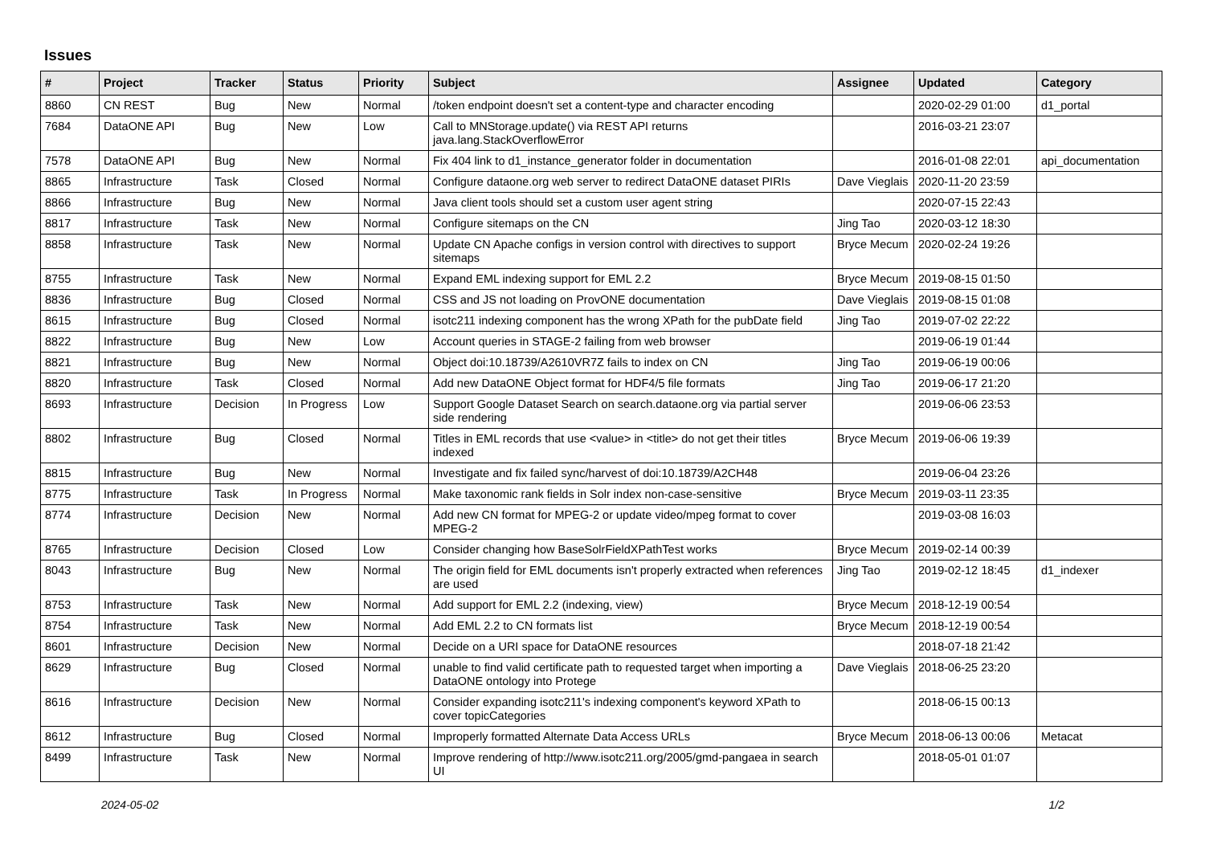Issues
| # | Project | Tracker | Status | Priority | Subject | Assignee | Updated | Category |
| --- | --- | --- | --- | --- | --- | --- | --- | --- |
| 8860 | CN REST | Bug | New | Normal | /token endpoint doesn't set a content-type and character encoding | | 2020-02-29 01:00 | d1_portal |
| 7684 | DataONE API | Bug | New | Low | Call to MNStorage.update() via REST API returns java.lang.StackOverflowError | | 2016-03-21 23:07 | |
| 7578 | DataONE API | Bug | New | Normal | Fix 404 link to d1_instance_generator folder in documentation | | 2016-01-08 22:01 | api_documentation |
| 8865 | Infrastructure | Task | Closed | Normal | Configure dataone.org web server to redirect DataONE dataset PIRIs | Dave Vieglais | 2020-11-20 23:59 | |
| 8866 | Infrastructure | Bug | New | Normal | Java client tools should set a custom user agent string | | 2020-07-15 22:43 | |
| 8817 | Infrastructure | Task | New | Normal | Configure sitemaps on the CN | Jing Tao | 2020-03-12 18:30 | |
| 8858 | Infrastructure | Task | New | Normal | Update CN Apache configs in version control with directives to support sitemaps | Bryce Mecum | 2020-02-24 19:26 | |
| 8755 | Infrastructure | Task | New | Normal | Expand EML indexing support for EML 2.2 | Bryce Mecum | 2019-08-15 01:50 | |
| 8836 | Infrastructure | Bug | Closed | Normal | CSS and JS not loading on ProvONE documentation | Dave Vieglais | 2019-08-15 01:08 | |
| 8615 | Infrastructure | Bug | Closed | Normal | isotc211 indexing component has the wrong XPath for the pubDate field | Jing Tao | 2019-07-02 22:22 | |
| 8822 | Infrastructure | Bug | New | Low | Account queries in STAGE-2 failing from web browser | | 2019-06-19 01:44 | |
| 8821 | Infrastructure | Bug | New | Normal | Object doi:10.18739/A2610VR7Z fails to index on CN | Jing Tao | 2019-06-19 00:06 | |
| 8820 | Infrastructure | Task | Closed | Normal | Add new DataONE Object format for HDF4/5 file formats | Jing Tao | 2019-06-17 21:20 | |
| 8693 | Infrastructure | Decision | In Progress | Low | Support Google Dataset Search on search.dataone.org via partial server side rendering | | 2019-06-06 23:53 | |
| 8802 | Infrastructure | Bug | Closed | Normal | Titles in EML records that use <value> in <title> do not get their titles indexed | Bryce Mecum | 2019-06-06 19:39 | |
| 8815 | Infrastructure | Bug | New | Normal | Investigate and fix failed sync/harvest of doi:10.18739/A2CH48 | | 2019-06-04 23:26 | |
| 8775 | Infrastructure | Task | In Progress | Normal | Make taxonomic rank fields in Solr index non-case-sensitive | Bryce Mecum | 2019-03-11 23:35 | |
| 8774 | Infrastructure | Decision | New | Normal | Add new CN format for MPEG-2 or update video/mpeg format to cover MPEG-2 | | 2019-03-08 16:03 | |
| 8765 | Infrastructure | Decision | Closed | Low | Consider changing how BaseSolrFieldXPathTest works | Bryce Mecum | 2019-02-14 00:39 | |
| 8043 | Infrastructure | Bug | New | Normal | The origin field for EML documents isn't properly extracted when references are used | Jing Tao | 2019-02-12 18:45 | d1_indexer |
| 8753 | Infrastructure | Task | New | Normal | Add support for EML 2.2 (indexing, view) | Bryce Mecum | 2018-12-19 00:54 | |
| 8754 | Infrastructure | Task | New | Normal | Add EML 2.2 to CN formats list | Bryce Mecum | 2018-12-19 00:54 | |
| 8601 | Infrastructure | Decision | New | Normal | Decide on a URI space for DataONE resources | | 2018-07-18 21:42 | |
| 8629 | Infrastructure | Bug | Closed | Normal | unable to find valid certificate path to requested target when importing a DataONE ontology into Protege | Dave Vieglais | 2018-06-25 23:20 | |
| 8616 | Infrastructure | Decision | New | Normal | Consider expanding isotc211's indexing component's keyword XPath to cover topicCategories | | 2018-06-15 00:13 | |
| 8612 | Infrastructure | Bug | Closed | Normal | Improperly formatted Alternate Data Access URLs | Bryce Mecum | 2018-06-13 00:06 | Metacat |
| 8499 | Infrastructure | Task | New | Normal | Improve rendering of http://www.isotc211.org/2005/gmd-pangaea in search UI | | 2018-05-01 01:07 | |
2024-05-02 1/2